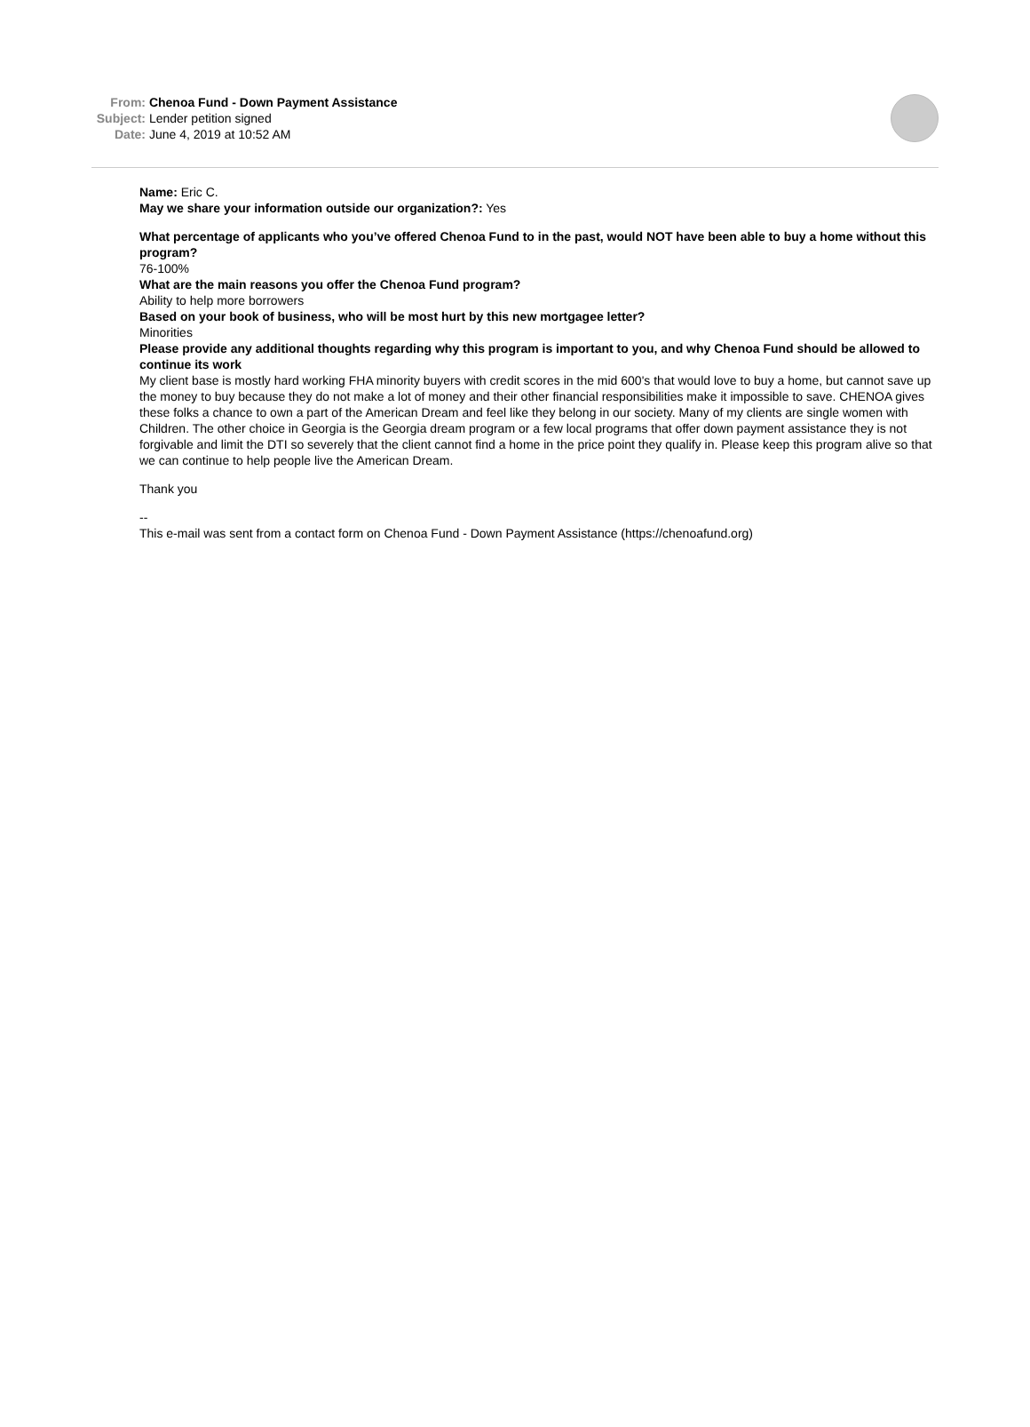From: Chenoa Fund - Down Payment Assistance
Subject: Lender petition signed
Date: June 4, 2019 at 10:52 AM
Name: Eric C.
May we share your information outside our organization?: Yes
What percentage of applicants who you’ve offered Chenoa Fund to in the past, would NOT have been able to buy a home without this program?
76-100%
What are the main reasons you offer the Chenoa Fund program?
Ability to help more borrowers
Based on your book of business, who will be most hurt by this new mortgagee letter?
Minorities
Please provide any additional thoughts regarding why this program is important to you, and why Chenoa Fund should be allowed to continue its work
My client base is mostly hard working FHA minority buyers with credit scores in the mid 600's that would love to buy a home, but cannot save up the money to buy because they do not make a lot of money and their other financial responsibilities make it impossible to save. CHENOA gives these folks a chance to own a part of the American Dream and feel like they belong in our society. Many of my clients are single women with Children. The other choice in Georgia is the Georgia dream program or a few local programs that offer down payment assistance they is not forgivable and limit the DTI so severely that the client cannot find a home in the price point they qualify in. Please keep this program alive so that we can continue to help people live the American Dream.
Thank you
--
This e-mail was sent from a contact form on Chenoa Fund - Down Payment Assistance (https://chenoafund.org)